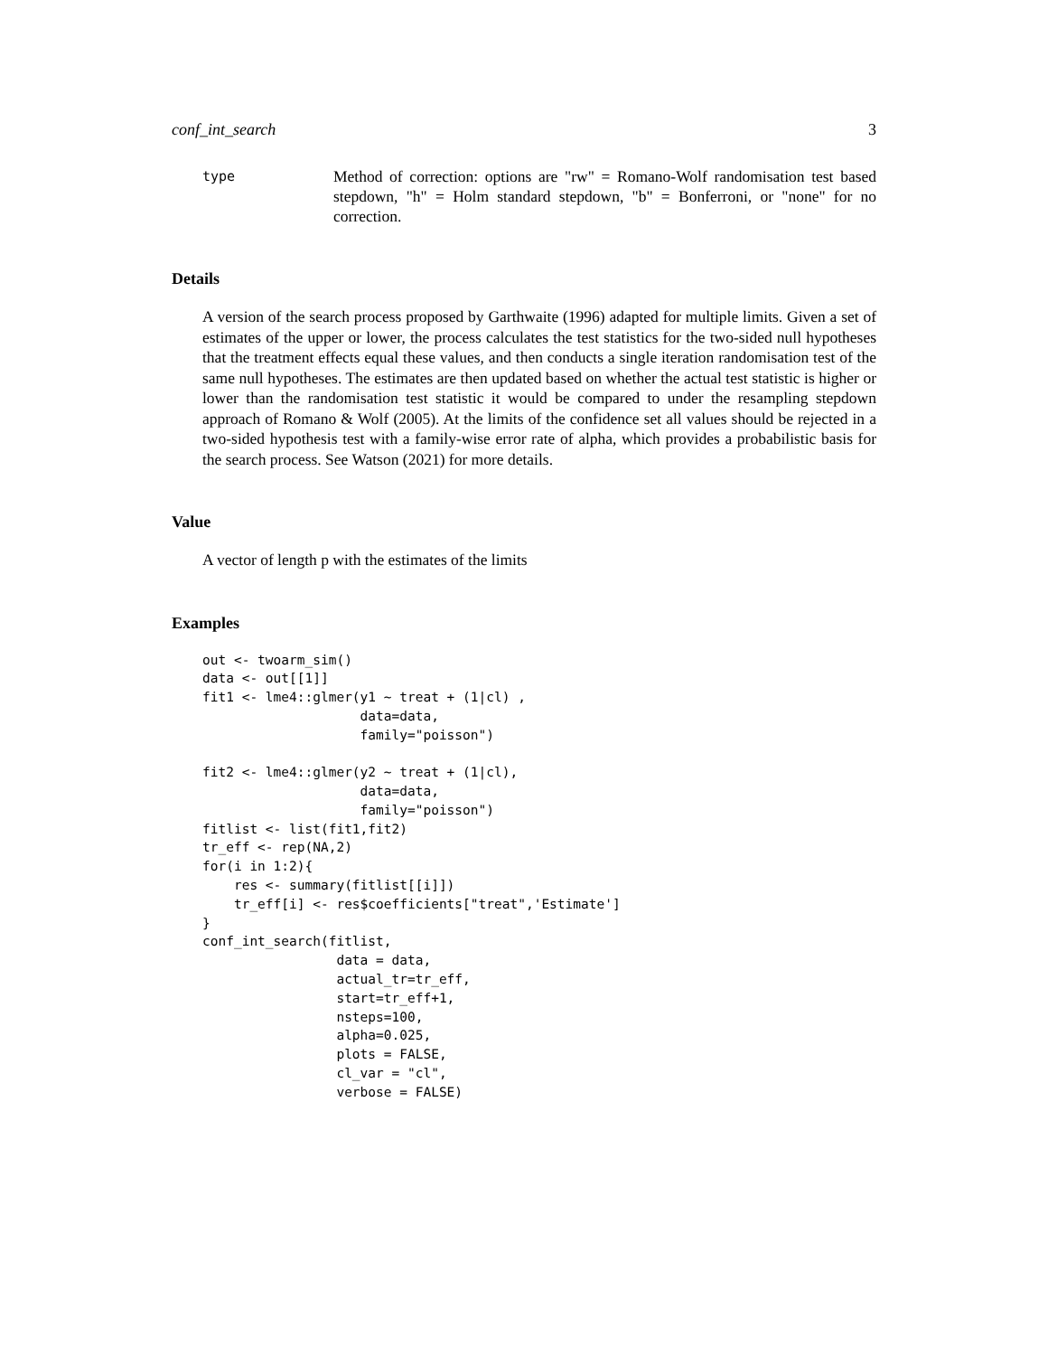conf_int_search 3
type
Method of correction: options are "rw" = Romano-Wolf randomisation test based stepdown, "h" = Holm standard stepdown, "b" = Bonferroni, or "none" for no correction.
Details
A version of the search process proposed by Garthwaite (1996) adapted for multiple limits. Given a set of estimates of the upper or lower, the process calculates the test statistics for the two-sided null hypotheses that the treatment effects equal these values, and then conducts a single iteration randomisation test of the same null hypotheses. The estimates are then updated based on whether the actual test statistic is higher or lower than the randomisation test statistic it would be compared to under the resampling stepdown approach of Romano & Wolf (2005). At the limits of the confidence set all values should be rejected in a two-sided hypothesis test with a family-wise error rate of alpha, which provides a probabilistic basis for the search process. See Watson (2021) for more details.
Value
A vector of length p with the estimates of the limits
Examples
out <- twoarm_sim()
data <- out[[1]]
fit1 <- lme4::glmer(y1 ~ treat + (1|cl) ,
                    data=data,
                    family="poisson")

fit2 <- lme4::glmer(y2 ~ treat + (1|cl),
                    data=data,
                    family="poisson")
fitlist <- list(fit1,fit2)
tr_eff <- rep(NA,2)
for(i in 1:2){
    res <- summary(fitlist[[i]])
    tr_eff[i] <- res$coefficients["treat",'Estimate']
}
conf_int_search(fitlist,
                 data = data,
                 actual_tr=tr_eff,
                 start=tr_eff+1,
                 nsteps=100,
                 alpha=0.025,
                 plots = FALSE,
                 cl_var = "cl",
                 verbose = FALSE)